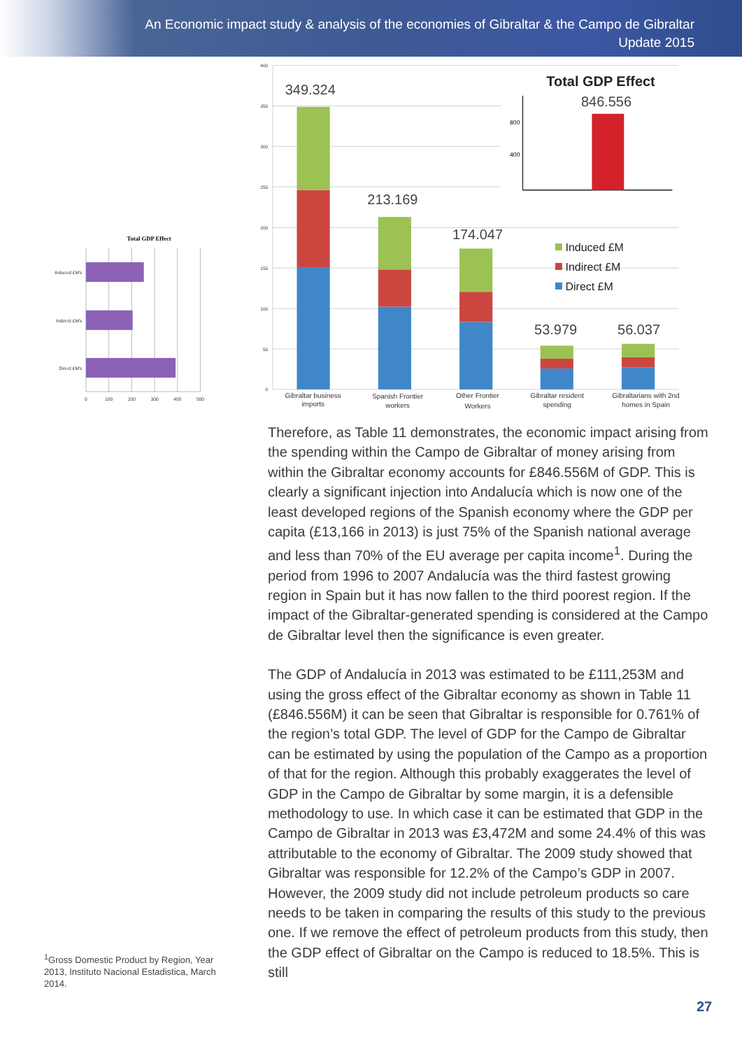An Economic impact study & analysis of the economies of Gibraltar & the Campo de Gibraltar
Update 2015
Total GDP Effect
Induced £M's
Indirect £M's
Direct £M's
0
100
200
300
400
500
<sup>1</sup> Gross Domestic Product by Region, Year 2013, Instituto Nacional Estadistica, March 2014.
400
350
300
250
200
150
100
50
0
349.324
213.169
174.047
53.979
56.037
Total GDP Effect
846.556
800
400
Induced £M
Indirect £M
Direct £M
Gibraltar business
imports
Spanish Frontier
workers
Other Frontier
Workers
Gibraltar resident
spending
Gibraltarians with 2nd
homes in Spain
Therefore, as Table 11 demonstrates, the economic impact arising from the spending within the Campo de Gibraltar of money arising from within the Gibraltar economy accounts for £846.556M of GDP. This is clearly a significant injection into Andalucía which is now one of the least developed regions of the Spanish economy where the GDP per capita (£13,166 in 2013) is just 75% of the Spanish national average and less than 70% of the EU average per capita income<sup>1</sup>. During the period from 1996 to 2007 Andalucía was the third fastest growing region in Spain but it has now fallen to the third poorest region. If the impact of the Gibraltar-generated spending is considered at the Campo de Gibraltar level then the significance is even greater.
The GDP of Andalucía in 2013 was estimated to be £111,253M and using the gross effect of the Gibraltar economy as shown in Table 11 (£846.556M) it can be seen that Gibraltar is responsible for 0.761% of the region’s total GDP. The level of GDP for the Campo de Gibraltar can be estimated by using the population of the Campo as a proportion of that for the region. Although this probably exaggerates the level of GDP in the Campo de Gibraltar by some margin, it is a defensible methodology to use. In which case it can be estimated that GDP in the Campo de Gibraltar in 2013 was £3,472M and some 24.4% of this was attributable to the economy of Gibraltar. The 2009 study showed that Gibraltar was responsible for 12.2% of the Campo’s GDP in 2007. However, the 2009 study did not include petroleum products so care needs to be taken in comparing the results of this study to the previous one. If we remove the effect of petroleum products from this study, then the GDP effect of Gibraltar on the Campo is reduced to 18.5%. This is still
27